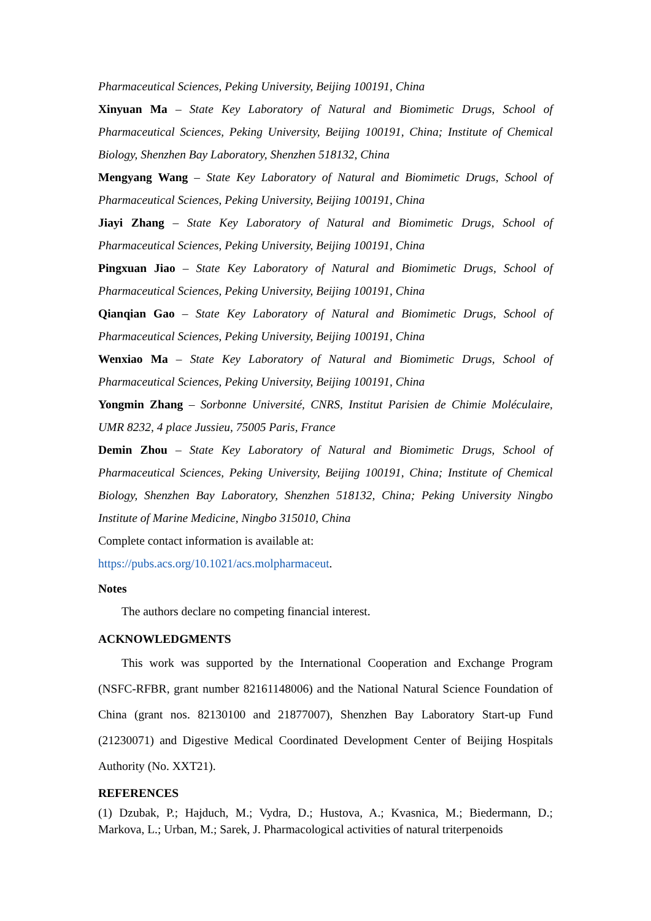Pharmaceutical Sciences, Peking University, Beijing 100191, China
Xinyuan Ma – State Key Laboratory of Natural and Biomimetic Drugs, School of Pharmaceutical Sciences, Peking University, Beijing 100191, China; Institute of Chemical Biology, Shenzhen Bay Laboratory, Shenzhen 518132, China
Mengyang Wang – State Key Laboratory of Natural and Biomimetic Drugs, School of Pharmaceutical Sciences, Peking University, Beijing 100191, China
Jiayi Zhang – State Key Laboratory of Natural and Biomimetic Drugs, School of Pharmaceutical Sciences, Peking University, Beijing 100191, China
Pingxuan Jiao – State Key Laboratory of Natural and Biomimetic Drugs, School of Pharmaceutical Sciences, Peking University, Beijing 100191, China
Qianqian Gao – State Key Laboratory of Natural and Biomimetic Drugs, School of Pharmaceutical Sciences, Peking University, Beijing 100191, China
Wenxiao Ma – State Key Laboratory of Natural and Biomimetic Drugs, School of Pharmaceutical Sciences, Peking University, Beijing 100191, China
Yongmin Zhang – Sorbonne Université, CNRS, Institut Parisien de Chimie Moléculaire, UMR 8232, 4 place Jussieu, 75005 Paris, France
Demin Zhou – State Key Laboratory of Natural and Biomimetic Drugs, School of Pharmaceutical Sciences, Peking University, Beijing 100191, China; Institute of Chemical Biology, Shenzhen Bay Laboratory, Shenzhen 518132, China; Peking University Ningbo Institute of Marine Medicine, Ningbo 315010, China
Complete contact information is available at:
https://pubs.acs.org/10.1021/acs.molpharmaceut.
Notes
The authors declare no competing financial interest.
ACKNOWLEDGMENTS
This work was supported by the International Cooperation and Exchange Program (NSFC-RFBR, grant number 82161148006) and the National Natural Science Foundation of China (grant nos. 82130100 and 21877007), Shenzhen Bay Laboratory Start-up Fund (21230071) and Digestive Medical Coordinated Development Center of Beijing Hospitals Authority (No. XXT21).
REFERENCES
(1) Dzubak, P.; Hajduch, M.; Vydra, D.; Hustova, A.; Kvasnica, M.; Biedermann, D.; Markova, L.; Urban, M.; Sarek, J. Pharmacological activities of natural triterpenoids